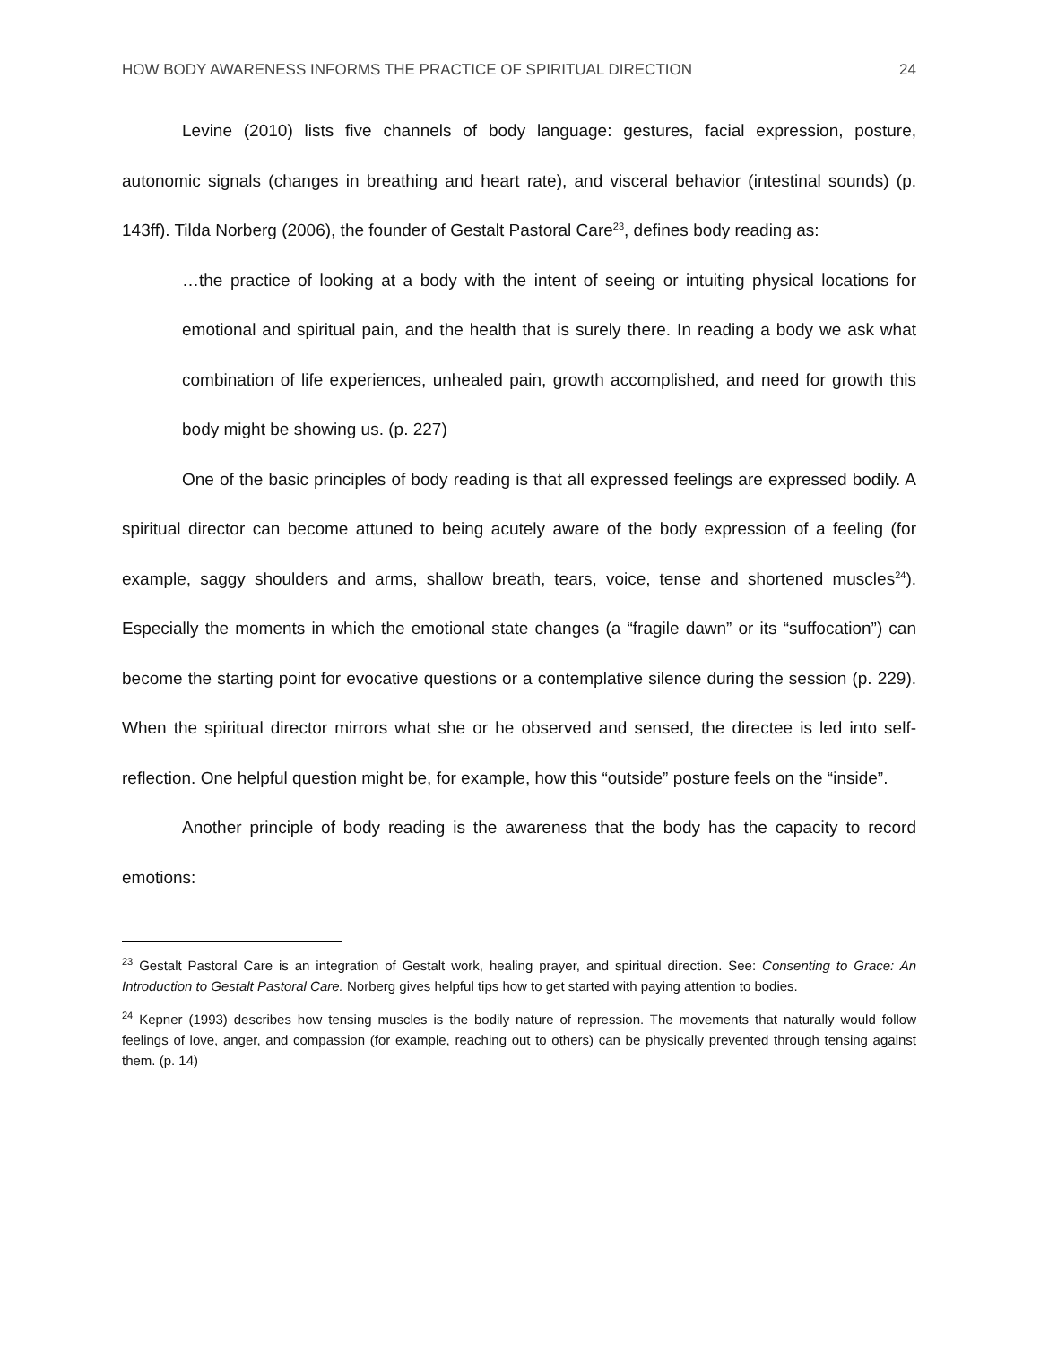HOW BODY AWARENESS INFORMS THE PRACTICE OF SPIRITUAL DIRECTION 24
Levine (2010) lists five channels of body language: gestures, facial expression, posture, autonomic signals (changes in breathing and heart rate), and visceral behavior (intestinal sounds) (p. 143ff). Tilda Norberg (2006), the founder of Gestalt Pastoral Care<sup>23</sup>, defines body reading as:
…the practice of looking at a body with the intent of seeing or intuiting physical locations for emotional and spiritual pain, and the health that is surely there. In reading a body we ask what combination of life experiences, unhealed pain, growth accomplished, and need for growth this body might be showing us. (p. 227)
One of the basic principles of body reading is that all expressed feelings are expressed bodily. A spiritual director can become attuned to being acutely aware of the body expression of a feeling (for example, saggy shoulders and arms, shallow breath, tears, voice, tense and shortened muscles<sup>24</sup>). Especially the moments in which the emotional state changes (a “fragile dawn” or its “suffocation”) can become the starting point for evocative questions or a contemplative silence during the session (p. 229). When the spiritual director mirrors what she or he observed and sensed, the directee is led into self-reflection. One helpful question might be, for example, how this “outside” posture feels on the “inside”.
Another principle of body reading is the awareness that the body has the capacity to record emotions:
<sup>23</sup> Gestalt Pastoral Care is an integration of Gestalt work, healing prayer, and spiritual direction. See: Consenting to Grace: An Introduction to Gestalt Pastoral Care. Norberg gives helpful tips how to get started with paying attention to bodies.
<sup>24</sup> Kepner (1993) describes how tensing muscles is the bodily nature of repression. The movements that naturally would follow feelings of love, anger, and compassion (for example, reaching out to others) can be physically prevented through tensing against them. (p. 14)